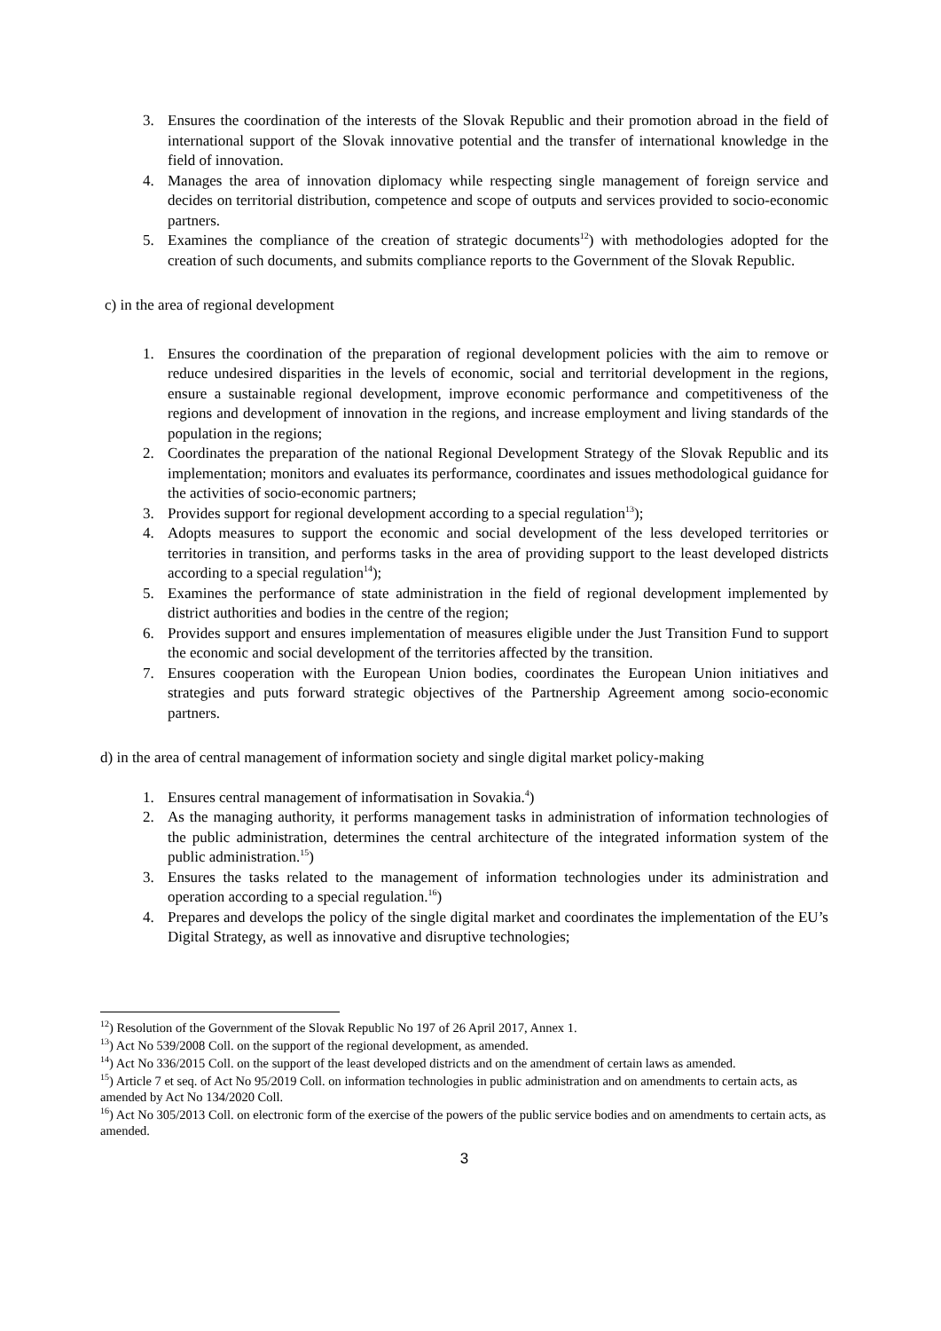3. Ensures the coordination of the interests of the Slovak Republic and their promotion abroad in the field of international support of the Slovak innovative potential and the transfer of international knowledge in the field of innovation.
4. Manages the area of innovation diplomacy while respecting single management of foreign service and decides on territorial distribution, competence and scope of outputs and services provided to socio-economic partners.
5. Examines the compliance of the creation of strategic documents<sup>12</sup>) with methodologies adopted for the creation of such documents, and submits compliance reports to the Government of the Slovak Republic.
c) in the area of regional development
1. Ensures the coordination of the preparation of regional development policies with the aim to remove or reduce undesired disparities in the levels of economic, social and territorial development in the regions, ensure a sustainable regional development, improve economic performance and competitiveness of the regions and development of innovation in the regions, and increase employment and living standards of the population in the regions;
2. Coordinates the preparation of the national Regional Development Strategy of the Slovak Republic and its implementation; monitors and evaluates its performance, coordinates and issues methodological guidance for the activities of socio-economic partners;
3. Provides support for regional development according to a special regulation<sup>13</sup>);
4. Adopts measures to support the economic and social development of the less developed territories or territories in transition, and performs tasks in the area of providing support to the least developed districts according to a special regulation<sup>14</sup>);
5. Examines the performance of state administration in the field of regional development implemented by district authorities and bodies in the centre of the region;
6. Provides support and ensures implementation of measures eligible under the Just Transition Fund to support the economic and social development of the territories affected by the transition.
7. Ensures cooperation with the European Union bodies, coordinates the European Union initiatives and strategies and puts forward strategic objectives of the Partnership Agreement among socio-economic partners.
d) in the area of central management of information society and single digital market policy-making
1. Ensures central management of informatisation in Sovakia.<sup>4</sup>)
2. As the managing authority, it performs management tasks in administration of information technologies of the public administration, determines the central architecture of the integrated information system of the public administration.<sup>15</sup>)
3. Ensures the tasks related to the management of information technologies under its administration and operation according to a special regulation.<sup>16</sup>)
4. Prepares and develops the policy of the single digital market and coordinates the implementation of the EU’s Digital Strategy, as well as innovative and disruptive technologies;
<sup>12</sup>) Resolution of the Government of the Slovak Republic No 197 of 26 April 2017, Annex 1.
<sup>13</sup>) Act No 539/2008 Coll. on the support of the regional development, as amended.
<sup>14</sup>) Act No 336/2015 Coll. on the support of the least developed districts and on the amendment of certain laws as amended.
<sup>15</sup>) Article 7 et seq. of Act No 95/2019 Coll. on information technologies in public administration and on amendments to certain acts, as amended by Act No 134/2020 Coll.
<sup>16</sup>) Act No 305/2013 Coll. on electronic form of the exercise of the powers of the public service bodies and on amendments to certain acts, as amended.
3